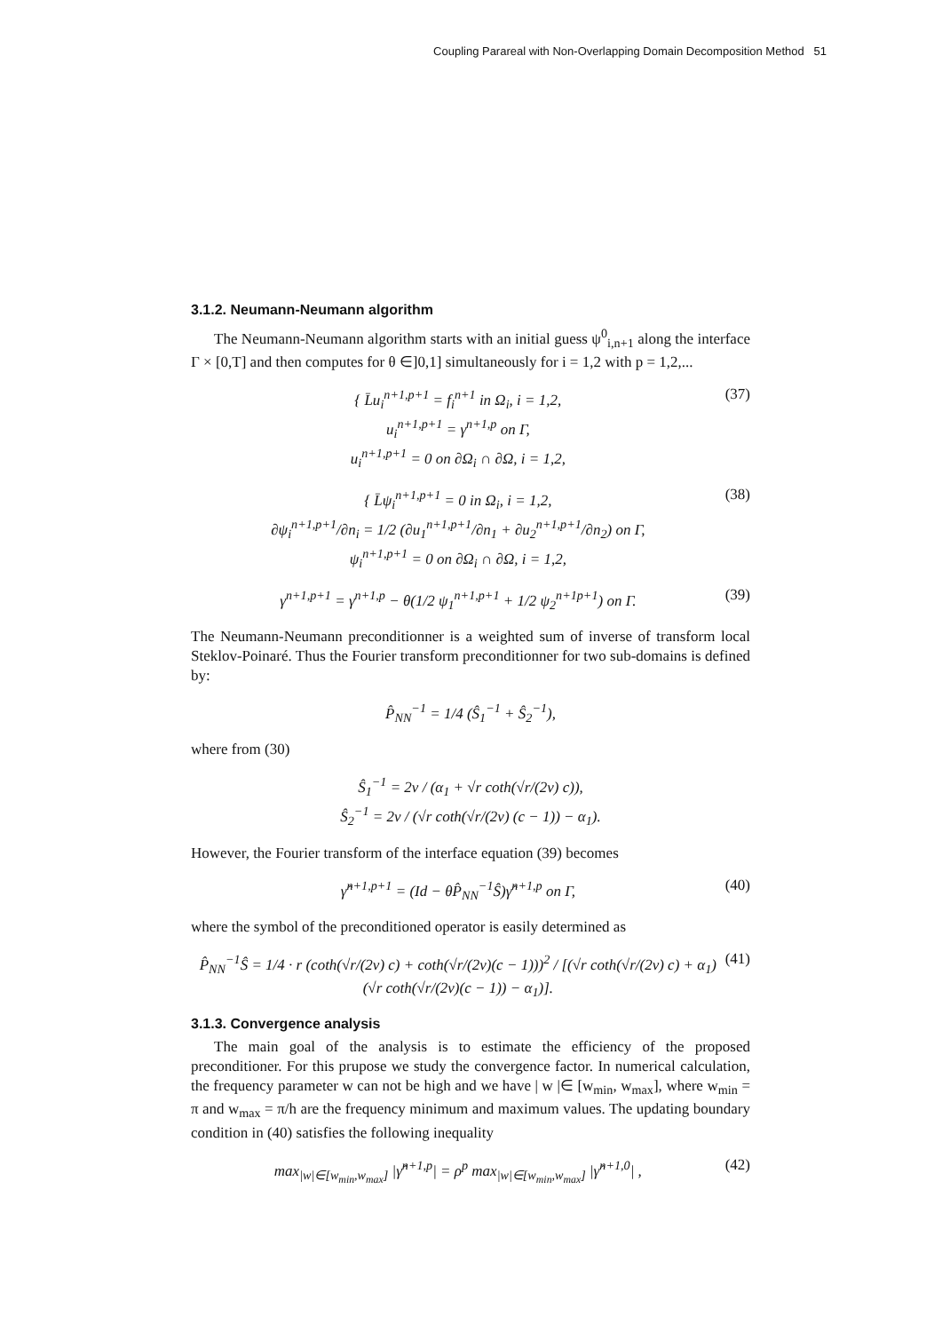Coupling Parareal with Non-Overlapping Domain Decomposition Method 51
3.1.2. Neumann-Neumann algorithm
The Neumann-Neumann algorithm starts with an initial guess ψ<sup>0</sup><sub>i,n+1</sub> along the interface Γ × [0,T] and then computes for θ ∈]0,1] simultaneously for i = 1,2 with p = 1,2,...
{ L̄u<sub>i</sub><sup>n+1,p+1</sup> = f<sub>i</sub><sup>n+1</sup> in Ω<sub>i</sub>, i = 1,2,
u<sub>i</sub><sup>n+1,p+1</sup> = γ<sup>n+1,p</sup> on Γ,
u<sub>i</sub><sup>n+1,p+1</sup> = 0 on ∂Ω<sub>i</sub> ∩ ∂Ω, i = 1,2,
(37)
{ L̄ψ<sub>i</sub><sup>n+1,p+1</sup> = 0 in Ω<sub>i</sub>, i = 1,2,
∂ψ<sub>i</sub><sup>n+1,p+1</sup>/∂n<sub>i</sub> = 1/2 (∂u<sub>1</sub><sup>n+1,p+1</sup>/∂n<sub>1</sub> + ∂u<sub>2</sub><sup>n+1,p+1</sup>/∂n<sub>2</sub>) on Γ,
ψ<sub>i</sub><sup>n+1,p+1</sup> = 0 on ∂Ω<sub>i</sub> ∩ ∂Ω, i = 1,2,
(38)
γ<sup>n+1,p+1</sup> = γ<sup>n+1,p</sup> − θ(1/2 ψ<sub>1</sub><sup>n+1,p+1</sup> + 1/2 ψ<sub>2</sub><sup>n+1p+1</sup>) on Γ.
(39)
The Neumann-Neumann preconditionner is a weighted sum of inverse of transform local Steklov-Poinaré. Thus the Fourier transform preconditionner for two sub-domains is defined by:
P̂<sub>NN</sub><sup>−1</sup> = 1/4 (Ŝ<sub>1</sub><sup>−1</sup> + Ŝ<sub>2</sub><sup>−1</sup>),
where from (30)
Ŝ<sub>1</sub><sup>−1</sup> = 2ν / (α<sub>1</sub> + √r coth(√r/(2ν) c)),
Ŝ<sub>2</sub><sup>−1</sup> = 2ν / (√r coth(√r/(2ν) (c − 1)) − α<sub>1</sub>).
However, the Fourier transform of the interface equation (39) becomes
γ̂<sup>n+1,p+1</sup> = (Id − θP̂<sub>NN</sub><sup>−1</sup>Ŝ)γ̂<sup>n+1,p</sup> on Γ,
(40)
where the symbol of the preconditioned operator is easily determined as
P̂<sub>NN</sub><sup>−1</sup>Ŝ = 1/4 · r (coth(√r/(2ν) c) + coth(√r/(2ν)(c − 1)))<sup>2</sup> / [(√r coth(√r/(2ν) c) + α<sub>1</sub>)(√r coth(√r/(2ν)(c − 1)) − α<sub>1</sub>)].
(41)
3.1.3. Convergence analysis
The main goal of the analysis is to estimate the efficiency of the proposed preconditioner. For this prupose we study the convergence factor. In numerical calculation, the frequency parameter w can not be high and we have | w |∈ [w<sub>min</sub>, w<sub>max</sub>], where w<sub>min</sub> = π and w<sub>max</sub> = π/h are the frequency minimum and maximum values. The updating boundary condition in (40) satisfies the following inequality
max<sub>|w|∈[w<sub>min</sub>,w<sub>max</sub>]</sub> |γ̂<sup>n+1,p</sup>| = ρ<sup>p</sup> max<sub>|w|∈[w<sub>min</sub>,w<sub>max</sub>]</sub> |γ̂<sup>n+1,0</sup>| ,
(42)